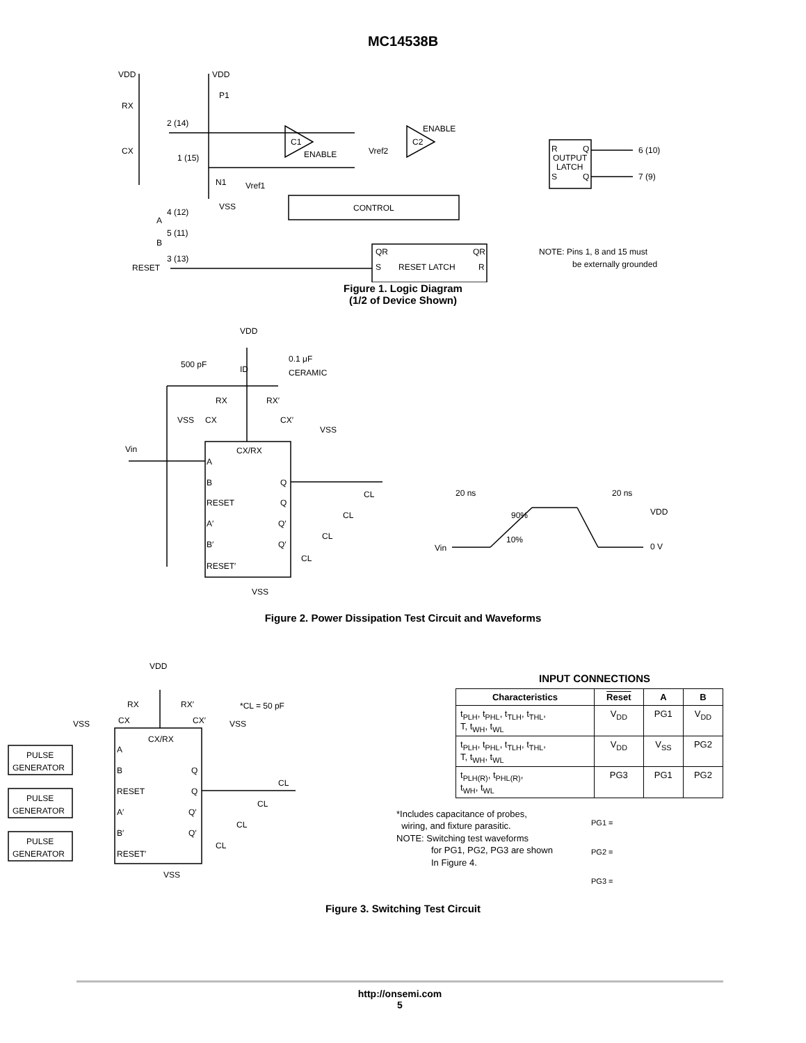MC14538B
VDD
VDD
P1
RX
2 (14)
CX
1 (15)
N1
VSS
Vref1
C1
ENABLE
Vref2
C2
ENABLE
CONTROL
A
4 (12)
B
5 (11)
RESET
3 (13)
QR
QR
S
RESET LATCH
R
R
Q
OUTPUT
LATCH
S
Q
6 (10)
7 (9)
NOTE: Pins 1, 8 and 15 must
be externally grounded
Figure 1. Logic Diagram
(1/2 of Device Shown)
VDD
500 pF
ID
0.1 μF
CERAMIC
RX
RX′
VSS
CX
CX′
VSS
Vin
CX/RX
A
B
RESET
A′
B′
RESET′
Q
Q
Q′
Q′
CL
CL
CL
CL
VSS
20 ns
20 ns
90%
10%
VDD
0 V
Vin
Figure 2. Power Dissipation Test Circuit and Waveforms
VDD
RX
RX′
*CL = 50 pF
VSS
CX
CX′
VSS
CX/RX
PULSE
GENERATOR
PULSE
GENERATOR
PULSE
GENERATOR
A
B
RESET
A′
B′
RESET′
Q
Q
Q′
Q′
CL
CL
CL
CL
VSS
INPUT CONNECTIONS
| Characteristics | Reset | A | B |
| --- | --- | --- | --- |
| t<sub>PLH</sub>, t<sub>PHL</sub>, t<sub>TLH</sub>, t<sub>THL</sub>, T, t<sub>WH</sub>, t<sub>WL</sub> | V<sub>DD</sub> | PG1 | V<sub>DD</sub> |
| t<sub>PLH</sub>, t<sub>PHL</sub>, t<sub>TLH</sub>, t<sub>THL</sub>, T, t<sub>WH</sub>, t<sub>WL</sub> | V<sub>DD</sub> | V<sub>SS</sub> | PG2 |
| t<sub>PLH(R)</sub>, t<sub>PHL(R)</sub>, t<sub>WH</sub>, t<sub>WL</sub> | PG3 | PG1 | PG2 |
*Includes capacitance of probes,
wiring, and fixture parasitic.
NOTE: Switching test waveforms
for PG1, PG2, PG3 are shown
In Figure 4.
PG1 =
PG2 =
PG3 =
Figure 3. Switching Test Circuit
http://onsemi.com
5